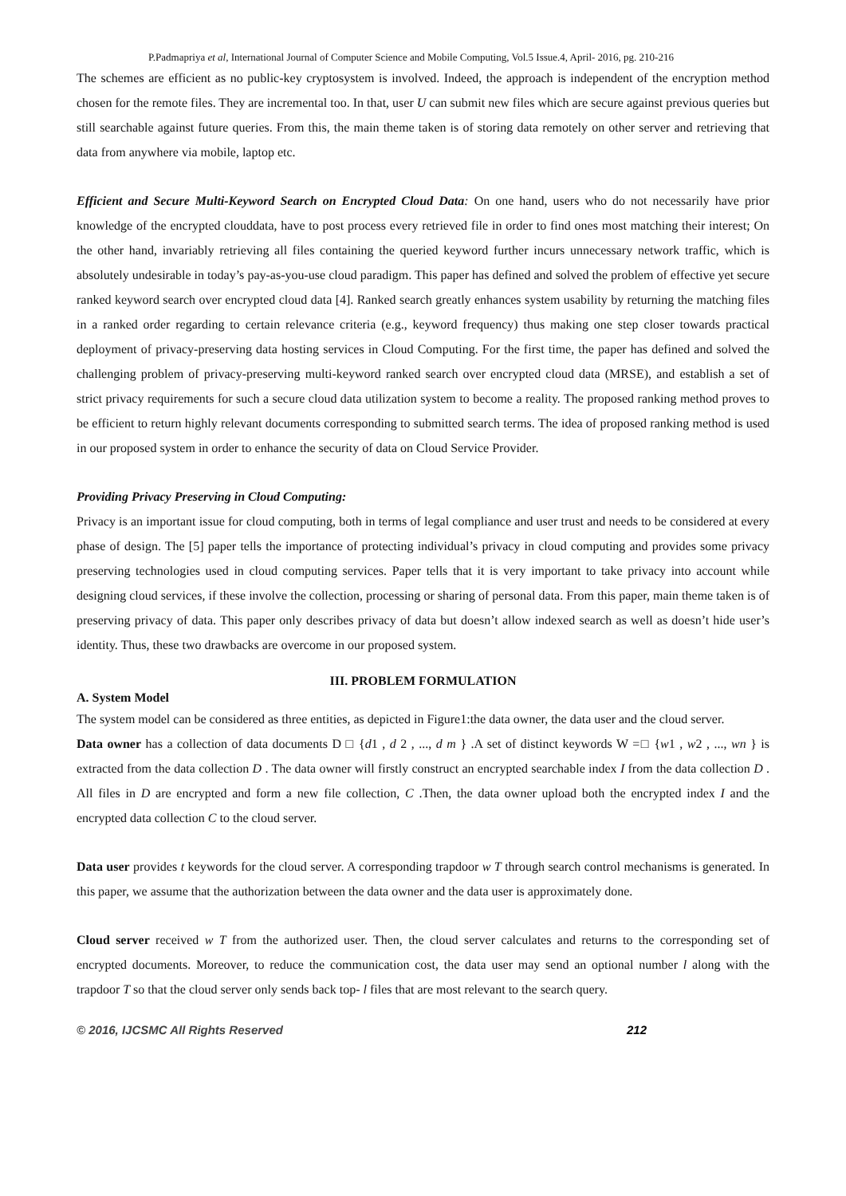P.Padmapriya et al, International Journal of Computer Science and Mobile Computing, Vol.5 Issue.4, April- 2016, pg. 210-216
The schemes are efficient as no public-key cryptosystem is involved. Indeed, the approach is independent of the encryption method chosen for the remote files. They are incremental too. In that, user U can submit new files which are secure against previous queries but still searchable against future queries. From this, the main theme taken is of storing data remotely on other server and retrieving that data from anywhere via mobile, laptop etc.
Efficient and Secure Multi-Keyword Search on Encrypted Cloud Data: On one hand, users who do not necessarily have prior knowledge of the encrypted clouddata, have to post process every retrieved file in order to find ones most matching their interest; On the other hand, invariably retrieving all files containing the queried keyword further incurs unnecessary network traffic, which is absolutely undesirable in today’s pay-as-you-use cloud paradigm. This paper has defined and solved the problem of effective yet secure ranked keyword search over encrypted cloud data [4]. Ranked search greatly enhances system usability by returning the matching files in a ranked order regarding to certain relevance criteria (e.g., keyword frequency) thus making one step closer towards practical deployment of privacy-preserving data hosting services in Cloud Computing. For the first time, the paper has defined and solved the challenging problem of privacy-preserving multi-keyword ranked search over encrypted cloud data (MRSE), and establish a set of strict privacy requirements for such a secure cloud data utilization system to become a reality. The proposed ranking method proves to be efficient to return highly relevant documents corresponding to submitted search terms. The idea of proposed ranking method is used in our proposed system in order to enhance the security of data on Cloud Service Provider.
Providing Privacy Preserving in Cloud Computing:
Privacy is an important issue for cloud computing, both in terms of legal compliance and user trust and needs to be considered at every phase of design. The [5] paper tells the importance of protecting individual’s privacy in cloud computing and provides some privacy preserving technologies used in cloud computing services. Paper tells that it is very important to take privacy into account while designing cloud services, if these involve the collection, processing or sharing of personal data. From this paper, main theme taken is of preserving privacy of data. This paper only describes privacy of data but doesn’t allow indexed search as well as doesn’t hide user’s identity. Thus, these two drawbacks are overcome in our proposed system.
III. PROBLEM FORMULATION
A. System Model
The system model can be considered as three entities, as depicted in Figure1:the data owner, the data user and the cloud server.
Data owner has a collection of data documents D □ {d1 , d 2 , ..., d m } .A set of distinct keywords W =□ {w1 , w2 , ..., wn } is extracted from the data collection D . The data owner will firstly construct an encrypted searchable index I from the data collection D . All files in D are encrypted and form a new file collection, C .Then, the data owner upload both the encrypted index I and the encrypted data collection C to the cloud server.
Data user provides t keywords for the cloud server. A corresponding trapdoor w T through search control mechanisms is generated. In this paper, we assume that the authorization between the data owner and the data user is approximately done.
Cloud server received w T from the authorized user. Then, the cloud server calculates and returns to the corresponding set of encrypted documents. Moreover, to reduce the communication cost, the data user may send an optional number l along with the trapdoor T so that the cloud server only sends back top- l files that are most relevant to the search query.
© 2016, IJCSMC All Rights Reserved 212